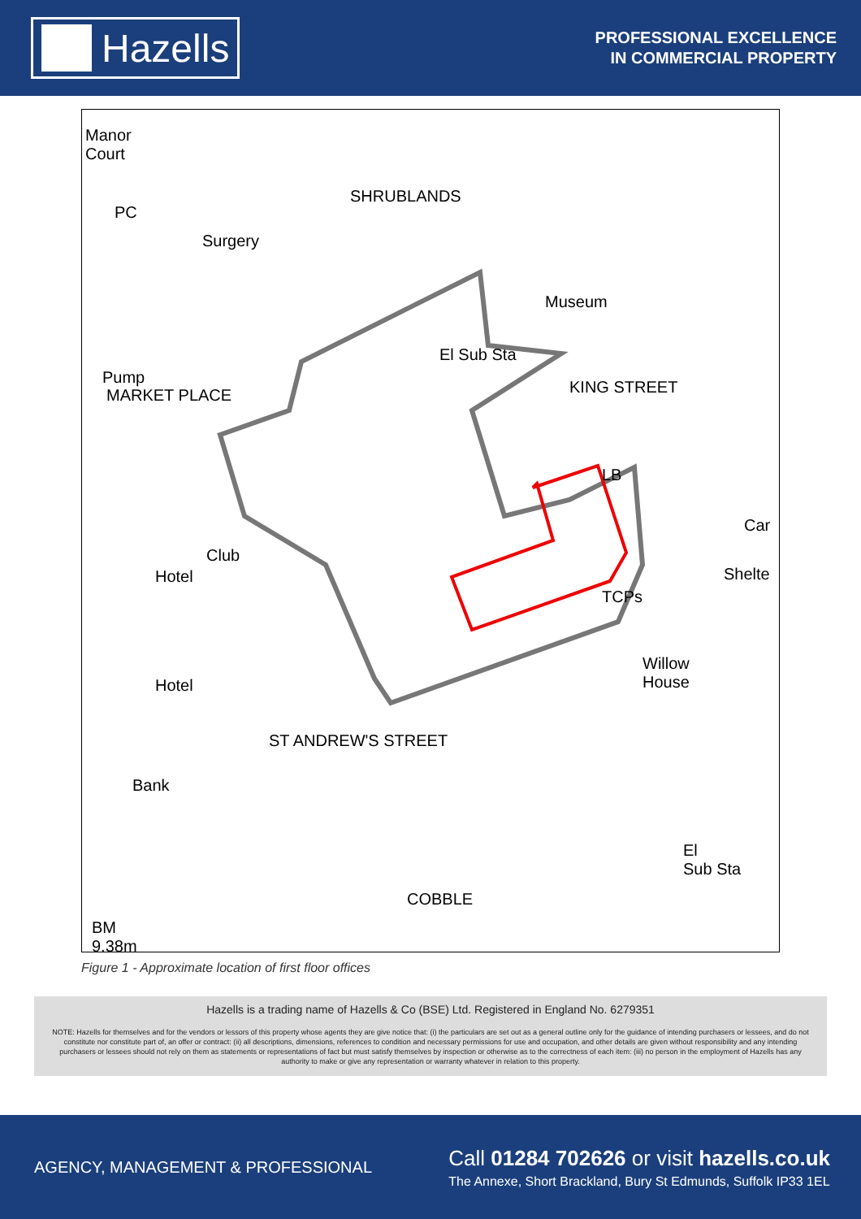Hazells
PROFESSIONAL EXCELLENCE
IN COMMERCIAL PROPERTY
Manor
Court
PC
Surgery
SHRUBLANDS
Museum
El Sub Sta
Pump
MARKET PLACE KING STREET
LB
Car
Shelte
Club
Hotel
TCPs
Willow
House Hotel
ST ANDREW'S STREET
Bank
El
Sub Sta
COBBLE
BM
9.38m
Figure 1 - Approximate location of first floor offices
Hazells is a trading name of Hazells & Co (BSE) Ltd. Registered in England No. 6279351
NOTE: Hazells for themselves and for the vendors or lessors of this property whose agents they are give notice that: (i) the particulars are set out as a general outline only for the guidance of intending purchasers or lessees, and do not constitute nor constitute part of, an offer or contract: (ii) all descriptions, dimensions, references to condition and necessary permissions for use and occupation, and other details are given without responsibility and any intending purchasers or lessees should not rely on them as statements or representations of fact but must satisfy themselves by inspection or otherwise as to the correctness of each item: (iii) no person in the employment of Hazells has any authority to make or give any representation or warranty whatever in relation to this property.
AGENCY, MANAGEMENT & PROFESSIONAL
Call 01284 702626 or visit hazells.co.uk
The Annexe, Short Brackland, Bury St Edmunds, Suffolk IP33 1EL